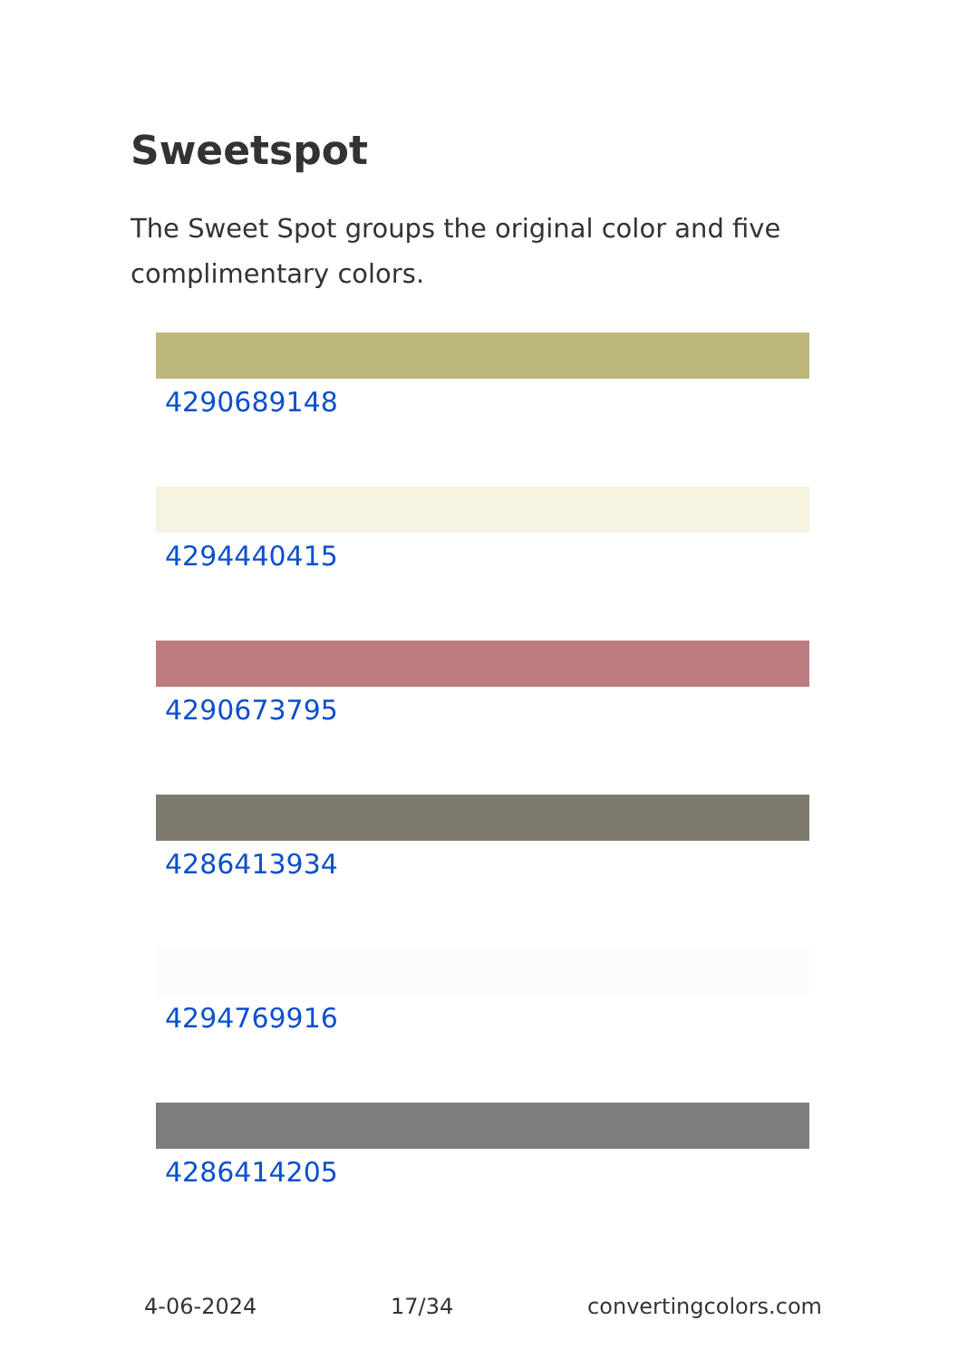Sweetspot
The Sweet Spot groups the original color and five complimentary colors.
4290689148
4294440415
4290673795
4286413934
4294769916
4286414205
4-06-2024 17/34 convertingcolors.com